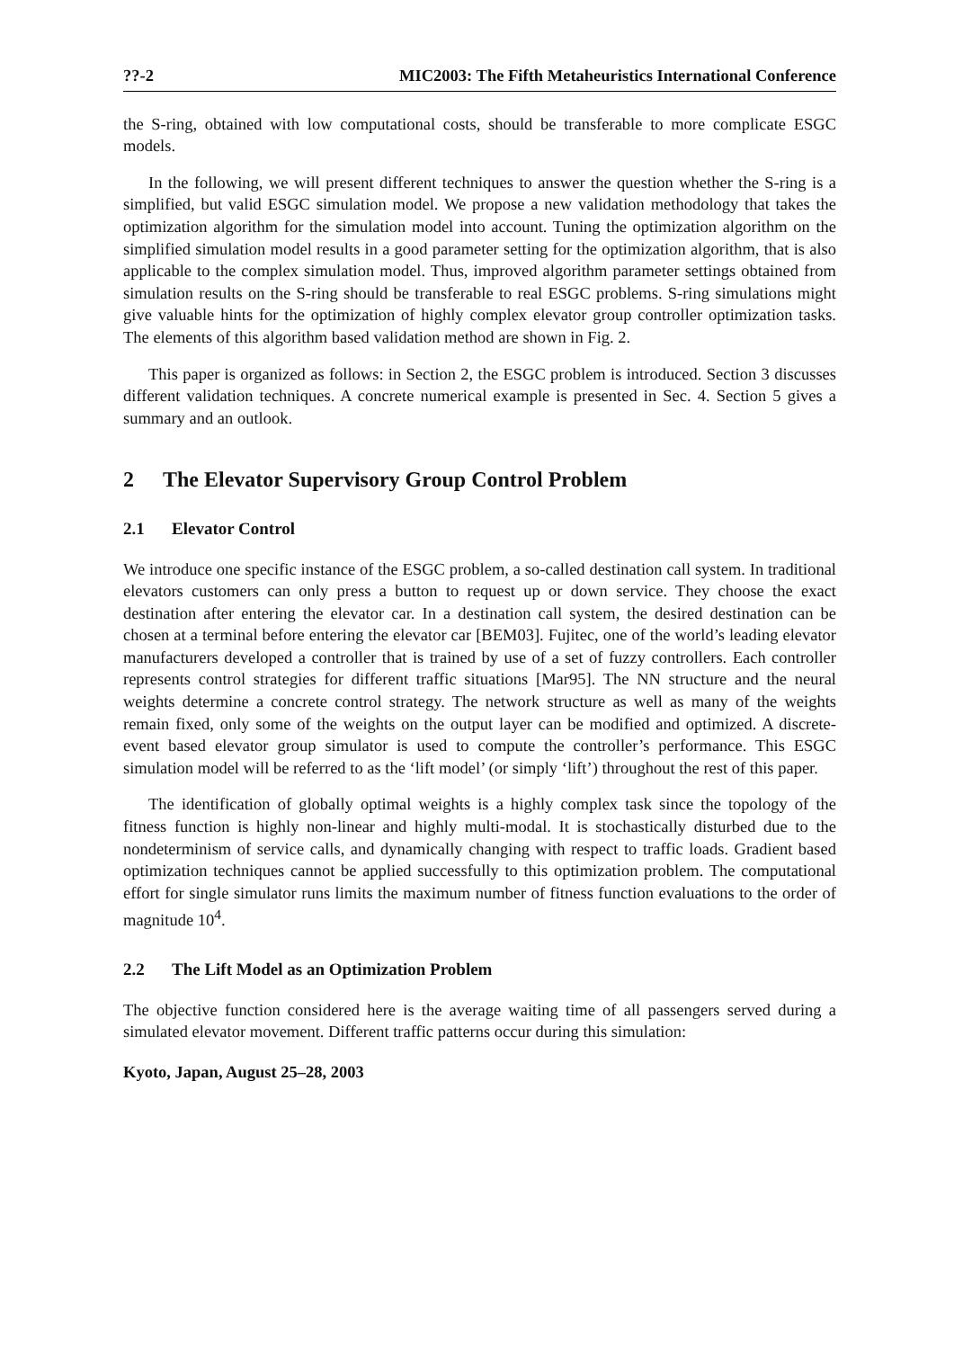??-2 MIC2003: The Fifth Metaheuristics International Conference
the S-ring, obtained with low computational costs, should be transferable to more complicate ESGC models.
In the following, we will present different techniques to answer the question whether the S-ring is a simplified, but valid ESGC simulation model. We propose a new validation methodology that takes the optimization algorithm for the simulation model into account. Tuning the optimization algorithm on the simplified simulation model results in a good parameter setting for the optimization algorithm, that is also applicable to the complex simulation model. Thus, improved algorithm parameter settings obtained from simulation results on the S-ring should be transferable to real ESGC problems. S-ring simulations might give valuable hints for the optimization of highly complex elevator group controller optimization tasks. The elements of this algorithm based validation method are shown in Fig. 2.
This paper is organized as follows: in Section 2, the ESGC problem is introduced. Section 3 discusses different validation techniques. A concrete numerical example is presented in Sec. 4. Section 5 gives a summary and an outlook.
2 The Elevator Supervisory Group Control Problem
2.1 Elevator Control
We introduce one specific instance of the ESGC problem, a so-called destination call system. In traditional elevators customers can only press a button to request up or down service. They choose the exact destination after entering the elevator car. In a destination call system, the desired destination can be chosen at a terminal before entering the elevator car [BEM03]. Fujitec, one of the world’s leading elevator manufacturers developed a controller that is trained by use of a set of fuzzy controllers. Each controller represents control strategies for different traffic situations [Mar95]. The NN structure and the neural weights determine a concrete control strategy. The network structure as well as many of the weights remain fixed, only some of the weights on the output layer can be modified and optimized. A discrete-event based elevator group simulator is used to compute the controller’s performance. This ESGC simulation model will be referred to as the ‘lift model’ (or simply ‘lift’) throughout the rest of this paper.
The identification of globally optimal weights is a highly complex task since the topology of the fitness function is highly non-linear and highly multi-modal. It is stochastically disturbed due to the nondeterminism of service calls, and dynamically changing with respect to traffic loads. Gradient based optimization techniques cannot be applied successfully to this optimization problem. The computational effort for single simulator runs limits the maximum number of fitness function evaluations to the order of magnitude 10<sup>4</sup>.
2.2 The Lift Model as an Optimization Problem
The objective function considered here is the average waiting time of all passengers served during a simulated elevator movement. Different traffic patterns occur during this simulation:
Kyoto, Japan, August 25–28, 2003